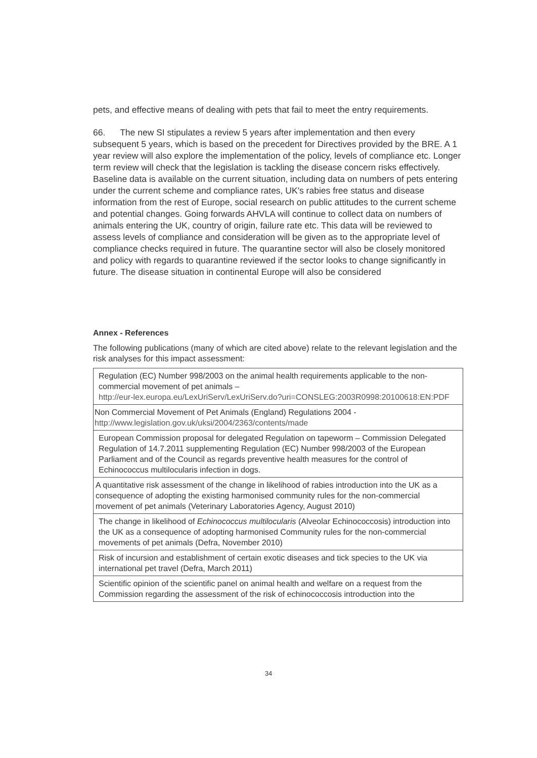pets, and effective means of dealing with pets that fail to meet the entry requirements.
66. The new SI stipulates a review 5 years after implementation and then every subsequent 5 years, which is based on the precedent for Directives provided by the BRE. A 1 year review will also explore the implementation of the policy, levels of compliance etc. Longer term review will check that the legislation is tackling the disease concern risks effectively.
Baseline data is available on the current situation, including data on numbers of pets entering under the current scheme and compliance rates, UK's rabies free status and disease information from the rest of Europe, social research on public attitudes to the current scheme and potential changes. Going forwards AHVLA will continue to collect data on numbers of animals entering the UK, country of origin, failure rate etc. This data will be reviewed to assess levels of compliance and consideration will be given as to the appropriate level of compliance checks required in future. The quarantine sector will also be closely monitored and policy with regards to quarantine reviewed if the sector looks to change significantly in future. The disease situation in continental Europe will also be considered
Annex - References
The following publications (many of which are cited above) relate to the relevant legislation and the risk analyses for this impact assessment:
| Regulation (EC) Number 998/2003 on the animal health requirements applicable to the non-commercial movement of pet animals – http://eur-lex.europa.eu/LexUriServ/LexUriServ.do?uri=CONSLEG:2003R0998:20100618:EN:PDF |
| Non Commercial Movement of Pet Animals (England) Regulations 2004 - http://www.legislation.gov.uk/uksi/2004/2363/contents/made |
| European Commission proposal for delegated Regulation on tapeworm – Commission Delegated Regulation of 14.7.2011 supplementing Regulation (EC) Number 998/2003 of the European Parliament and of the Council as regards preventive health measures for the control of Echinococcus multilocularis infection in dogs. |
| A quantitative risk assessment of the change in likelihood of rabies introduction into the UK as a consequence of adopting the existing harmonised community rules for the non-commercial movement of pet animals (Veterinary Laboratories Agency, August 2010) |
| The change in likelihood of Echinococcus multilocularis (Alveolar Echinococcosis) introduction into the UK as a consequence of adopting harmonised Community rules for the non-commercial movements of pet animals (Defra, November 2010) |
| Risk of incursion and establishment of certain exotic diseases and tick species to the UK via international pet travel (Defra, March 2011) |
| Scientific opinion of the scientific panel on animal health and welfare on a request from the Commission regarding the assessment of the risk of echinococcosis introduction into the |
34